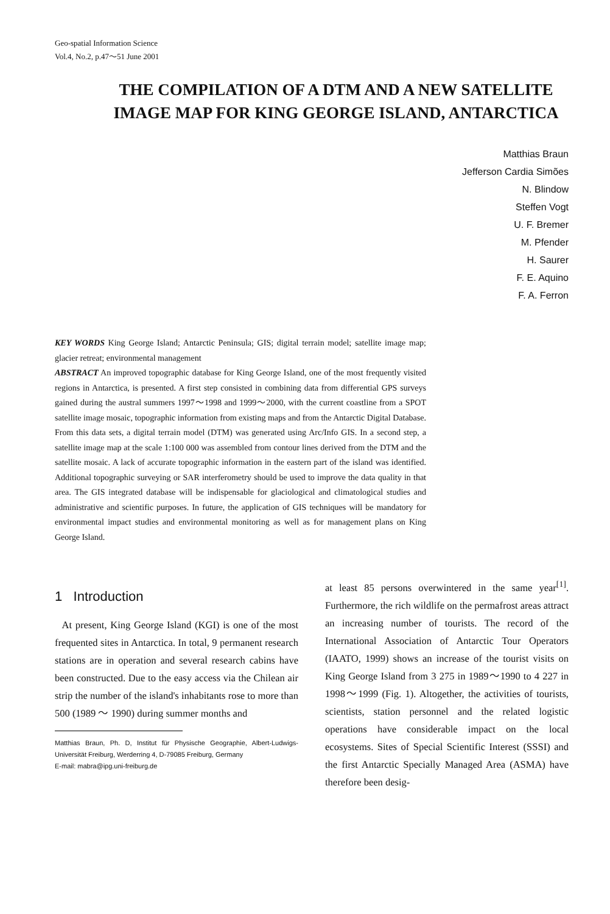Geo-spatial Information Science
Vol.4, No.2, p.47～51 June 2001
THE COMPILATION OF A DTM AND A NEW SATELLITE IMAGE MAP FOR KING GEORGE ISLAND, ANTARCTICA
Matthias Braun
Jefferson Cardia Simões
N. Blindow
Steffen Vogt
U. F. Bremer
M. Pfender
H. Saurer
F. E. Aquino
F. A. Ferron
KEY WORDS King George Island; Antarctic Peninsula; GIS; digital terrain model; satellite image map; glacier retreat; environmental management
ABSTRACT An improved topographic database for King George Island, one of the most frequently visited regions in Antarctica, is presented. A first step consisted in combining data from differential GPS surveys gained during the austral summers 1997～1998 and 1999～2000, with the current coastline from a SPOT satellite image mosaic, topographic information from existing maps and from the Antarctic Digital Database. From this data sets, a digital terrain model (DTM) was generated using Arc/Info GIS. In a second step, a satellite image map at the scale 1:100 000 was assembled from contour lines derived from the DTM and the satellite mosaic. A lack of accurate topographic information in the eastern part of the island was identified. Additional topographic surveying or SAR interferometry should be used to improve the data quality in that area. The GIS integrated database will be indispensable for glaciological and climatological studies and administrative and scientific purposes. In future, the application of GIS techniques will be mandatory for environmental impact studies and environmental monitoring as well as for management plans on King George Island.
1 Introduction
At present, King George Island (KGI) is one of the most frequented sites in Antarctica. In total, 9 permanent research stations are in operation and several research cabins have been constructed. Due to the easy access via the Chilean air strip the number of the island's inhabitants rose to more than 500 (1989 ～ 1990) during summer months and
Matthias Braun, Ph. D, Institut für Physische Geographie, Albert-Ludwigs-Universität Freiburg, Werderring 4, D-79085 Freiburg, Germany
E-mail: mabra@ipg.uni-freiburg.de
at least 85 persons overwintered in the same year<sup>[1]</sup>. Furthermore, the rich wildlife on the permafrost areas attract an increasing number of tourists. The record of the International Association of Antarctic Tour Operators (IAATO, 1999) shows an increase of the tourist visits on King George Island from 3 275 in 1989～1990 to 4 227 in 1998～1999 (Fig. 1). Altogether, the activities of tourists, scientists, station personnel and the related logistic operations have considerable impact on the local ecosystems. Sites of Special Scientific Interest (SSSI) and the first Antarctic Specially Managed Area (ASMA) have therefore been desig-